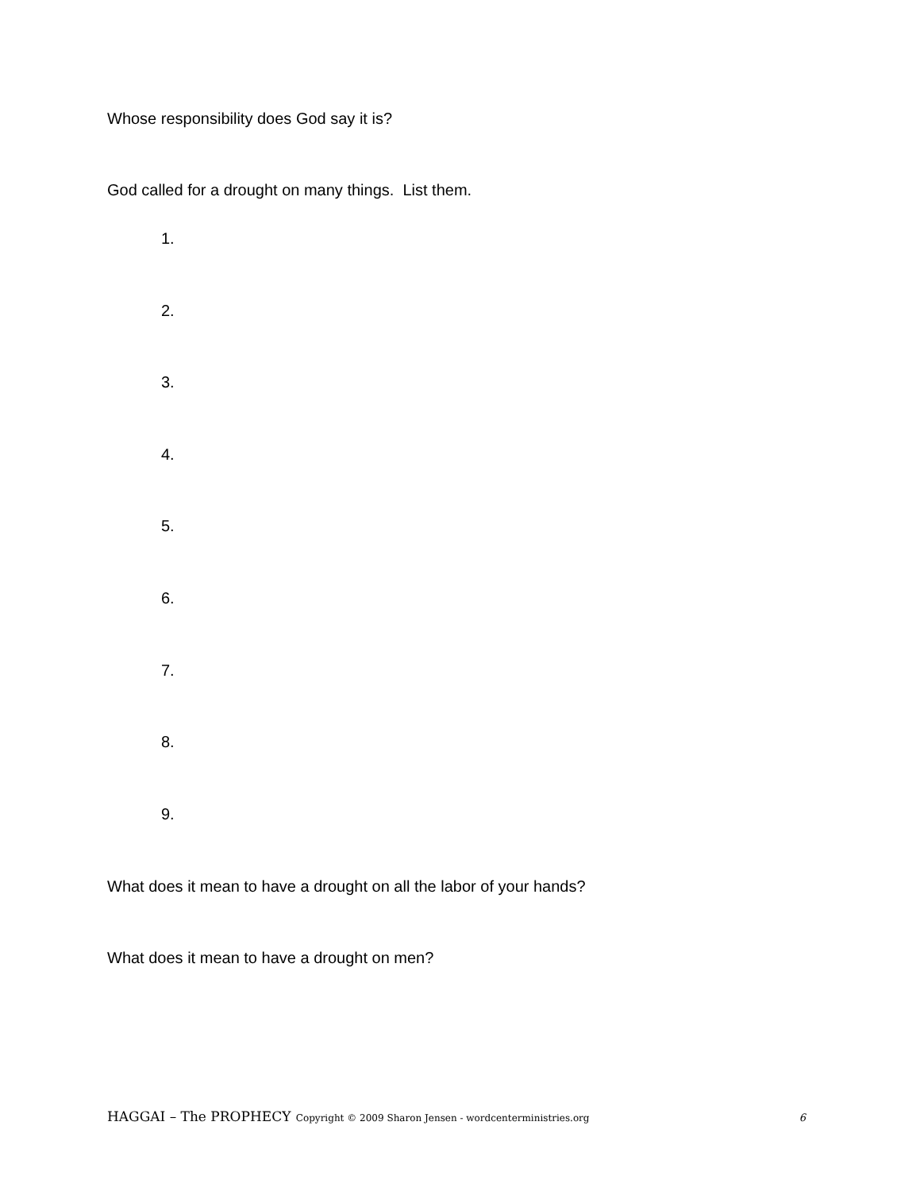Whose responsibility does God say it is?
God called for a drought on many things. List them.
1.
2.
3.
4.
5.
6.
7.
8.
9.
What does it mean to have a drought on all the labor of your hands?
What does it mean to have a drought on men?
HAGGAI – The PROPHECY Copyright © 2009 Sharon Jensen - wordcenterministries.org 6